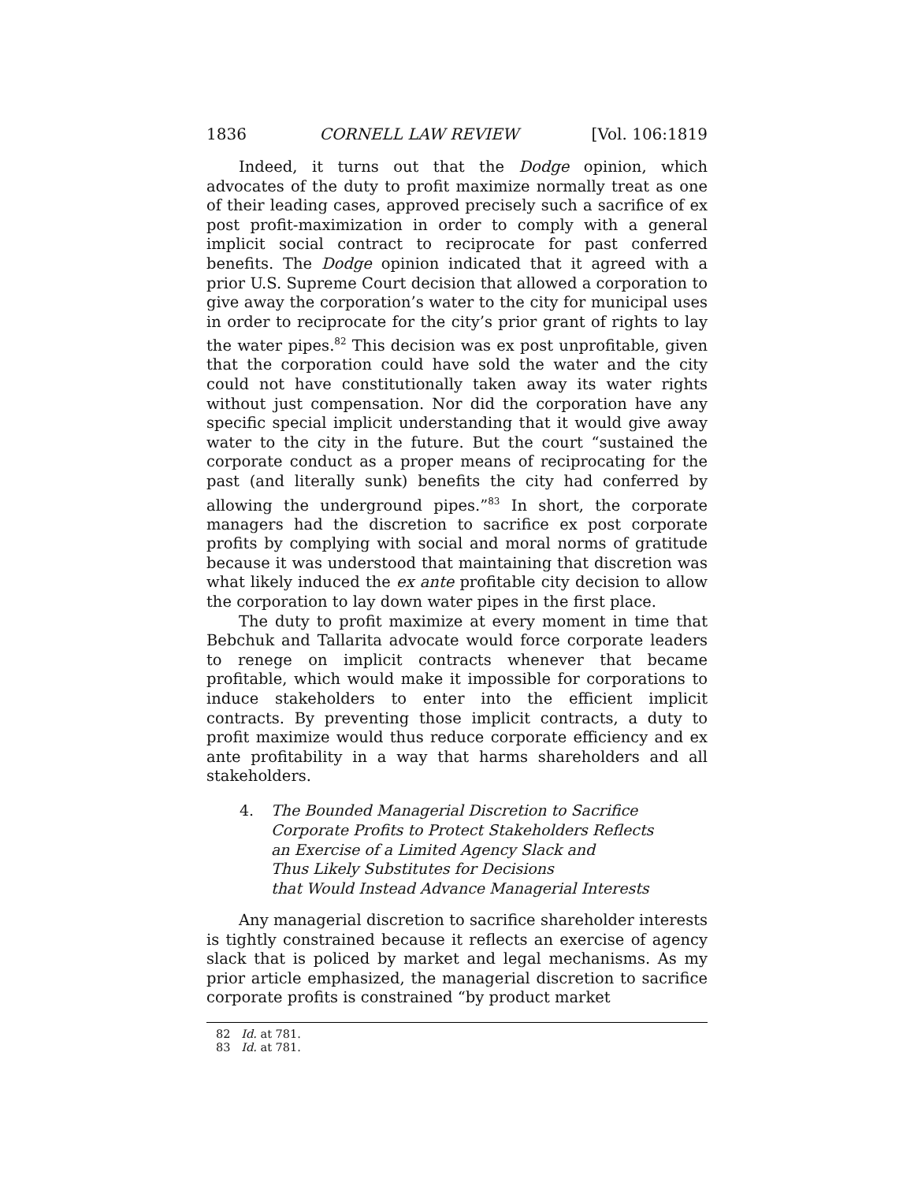1836 CORNELL LAW REVIEW [Vol. 106:1819
Indeed, it turns out that the Dodge opinion, which advocates of the duty to profit maximize normally treat as one of their leading cases, approved precisely such a sacrifice of ex post profit-maximization in order to comply with a general implicit social contract to reciprocate for past conferred benefits. The Dodge opinion indicated that it agreed with a prior U.S. Supreme Court decision that allowed a corporation to give away the corporation’s water to the city for municipal uses in order to reciprocate for the city’s prior grant of rights to lay the water pipes.<sup>82</sup> This decision was ex post unprofitable, given that the corporation could have sold the water and the city could not have constitutionally taken away its water rights without just compensation. Nor did the corporation have any specific special implicit understanding that it would give away water to the city in the future. But the court “sustained the corporate conduct as a proper means of reciprocating for the past (and literally sunk) benefits the city had conferred by allowing the underground pipes.”<sup>83</sup> In short, the corporate managers had the discretion to sacrifice ex post corporate profits by complying with social and moral norms of gratitude because it was understood that maintaining that discretion was what likely induced the ex ante profitable city decision to allow the corporation to lay down water pipes in the first place.
The duty to profit maximize at every moment in time that Bebchuk and Tallarita advocate would force corporate leaders to renege on implicit contracts whenever that became profitable, which would make it impossible for corporations to induce stakeholders to enter into the efficient implicit contracts. By preventing those implicit contracts, a duty to profit maximize would thus reduce corporate efficiency and ex ante profitability in a way that harms shareholders and all stakeholders.
4. The Bounded Managerial Discretion to Sacrifice
Corporate Profits to Protect Stakeholders Reflects
an Exercise of a Limited Agency Slack and
Thus Likely Substitutes for Decisions
that Would Instead Advance Managerial Interests
Any managerial discretion to sacrifice shareholder interests is tightly constrained because it reflects an exercise of agency slack that is policed by market and legal mechanisms. As my prior article emphasized, the managerial discretion to sacrifice corporate profits is constrained “by product market
82 Id. at 781.
83 Id. at 781.